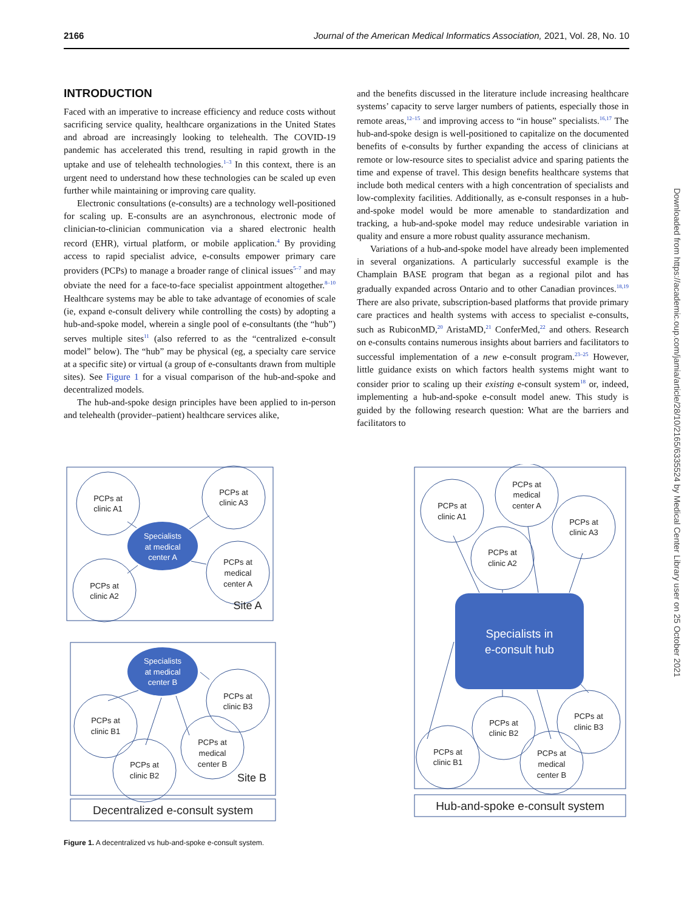2166 Journal of the American Medical Informatics Association, 2021, Vol. 28, No. 10
INTRODUCTION
Faced with an imperative to increase efficiency and reduce costs without sacrificing service quality, healthcare organizations in the United States and abroad are increasingly looking to telehealth. The COVID-19 pandemic has accelerated this trend, resulting in rapid growth in the uptake and use of telehealth technologies.<sup>1–3</sup> In this context, there is an urgent need to understand how these technologies can be scaled up even further while maintaining or improving care quality.
Electronic consultations (e-consults) are a technology well-positioned for scaling up. E-consults are an asynchronous, electronic mode of clinician-to-clinician communication via a shared electronic health record (EHR), virtual platform, or mobile application.<sup>4</sup> By providing access to rapid specialist advice, e-consults empower primary care providers (PCPs) to manage a broader range of clinical issues<sup>5–7</sup> and may obviate the need for a face-to-face specialist appointment altogether.<sup>8–10</sup> Healthcare systems may be able to take advantage of economies of scale (ie, expand e-consult delivery while controlling the costs) by adopting a hub-and-spoke model, wherein a single pool of e-consultants (the “hub”) serves multiple sites<sup>11</sup> (also referred to as the “centralized e-consult model” below). The “hub” may be physical (eg, a specialty care service at a specific site) or virtual (a group of e-consultants drawn from multiple sites). See Figure 1 for a visual comparison of the hub-and-spoke and decentralized models.
The hub-and-spoke design principles have been applied to in-person and telehealth (provider–patient) healthcare services alike,
and the benefits discussed in the literature include increasing healthcare systems’ capacity to serve larger numbers of patients, especially those in remote areas,<sup>12–15</sup> and improving access to “in house” specialists.<sup>16,17</sup> The hub-and-spoke design is well-positioned to capitalize on the documented benefits of e-consults by further expanding the access of clinicians at remote or low-resource sites to specialist advice and sparing patients the time and expense of travel. This design benefits healthcare systems that include both medical centers with a high concentration of specialists and low-complexity facilities. Additionally, as e-consult responses in a hub-and-spoke model would be more amenable to standardization and tracking, a hub-and-spoke model may reduce undesirable variation in quality and ensure a more robust quality assurance mechanism.
Variations of a hub-and-spoke model have already been implemented in several organizations. A particularly successful example is the Champlain BASE program that began as a regional pilot and has gradually expanded across Ontario and to other Canadian provinces.<sup>18,19</sup> There are also private, subscription-based platforms that provide primary care practices and health systems with access to specialist e-consults, such as RubiconMD,<sup>20</sup> AristaMD,<sup>21</sup> ConferMed,<sup>22</sup> and others. Research on e-consults contains numerous insights about barriers and facilitators to successful implementation of a new e-consult program.<sup>23–25</sup> However, little guidance exists on which factors health systems might want to consider prior to scaling up their existing e-consult system<sup>18</sup> or, indeed, implementing a hub-and-spoke e-consult model anew. This study is guided by the following research question: What are the barriers and facilitators to
Downloaded from https://academic.oup.com/jamia/article/28/10/2165/6335524 by Medical Center Library user on 25 October 2021
Specialists
at medical
center A
Specialists
at medical
center B
Specialists in
e-consult hub
PCPs at
clinic A1
PCPs at
clinic A3
PCPs at
clinic A2
PCPs at
medical
center A
Site A
PCPs at
clinic B1
PCPs at
clinic B3
PCPs at
clinic B2
PCPs at
medical
center B
Site B
Decentralized e-consult system
Hub-and-spoke e-consult system
PCPs at
clinic A1
PCPs at
medical
center A
PCPs at
clinic A3
PCPs at
clinic A2
PCPs at
clinic B2
PCPs at
clinic B3
PCPs at
clinic B1
PCPs at
medical
center B
Figure 1. A decentralized vs hub-and-spoke e-consult system.